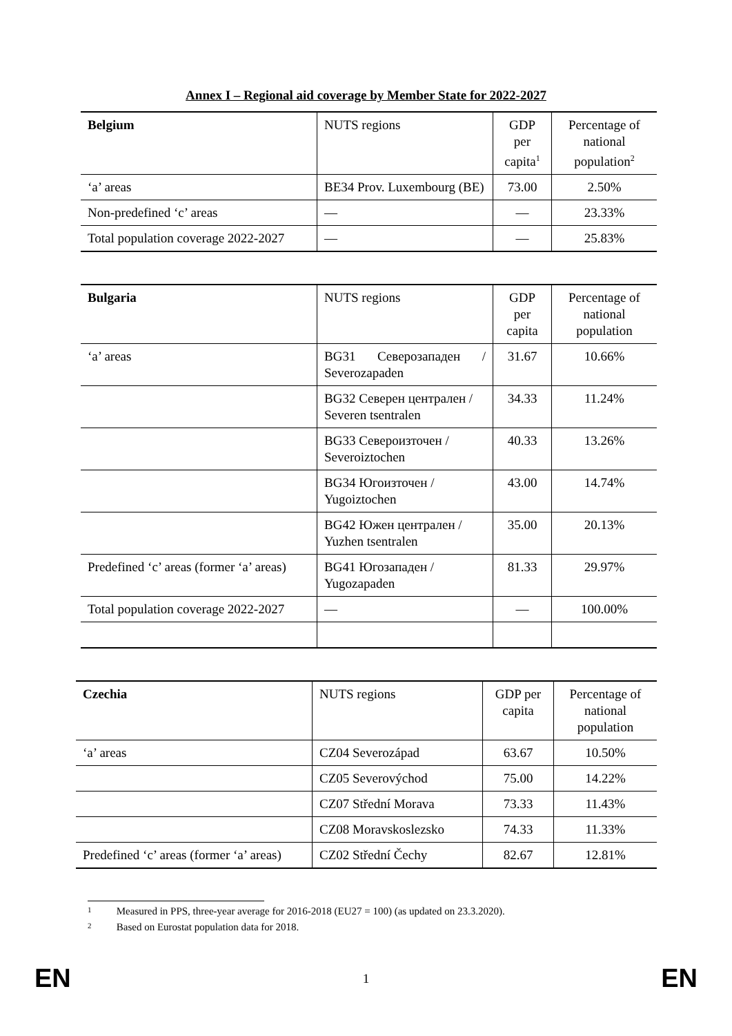Annex I – Regional aid coverage by Member State for 2022-2027
| Belgium | NUTS regions | GDP per capita<sup>1</sup> | Percentage of national population<sup>2</sup> |
| ‘a’ areas | BE34 Prov. Luxembourg (BE) | 73.00 | 2.50% |
| Non-predefined ‘c’ areas | — | — | 23.33% |
| Total population coverage 2022-2027 | — | — | 25.83% |
| Bulgaria | NUTS regions | GDP per capita | Percentage of national population |
| ‘a’ areas | BG31 Северозападен / Severozapaden | 31.67 | 10.66% |
| | BG32 Северен централен / Severen tsentralen | 34.33 | 11.24% |
| | BG33 Североизточен / Severoiztochen | 40.33 | 13.26% |
| | BG34 Югоизточен / Yugoiztochen | 43.00 | 14.74% |
| | BG42 Южен централен / Yuzhen tsentralen | 35.00 | 20.13% |
| Predefined ‘c’ areas (former ‘a’ areas) | BG41 Югозападен / Yugozapaden | 81.33 | 29.97% |
| Total population coverage 2022-2027 | — | — | 100.00% |
| Czechia | NUTS regions | GDP per capita | Percentage of national population |
| ‘a’ areas | CZ04 Severozápad | 63.67 | 10.50% |
| | CZ05 Severovýchod | 75.00 | 14.22% |
| | CZ07 Střední Morava | 73.33 | 11.43% |
| | CZ08 Moravskoslezsko | 74.33 | 11.33% |
| Predefined ‘c’ areas (former ‘a’ areas) | CZ02 Střední Čechy | 82.67 | 12.81% |
1 Measured in PPS, three-year average for 2016-2018 (EU27 = 100) (as updated on 23.3.2020).
2 Based on Eurostat population data for 2018.
EN 1 EN